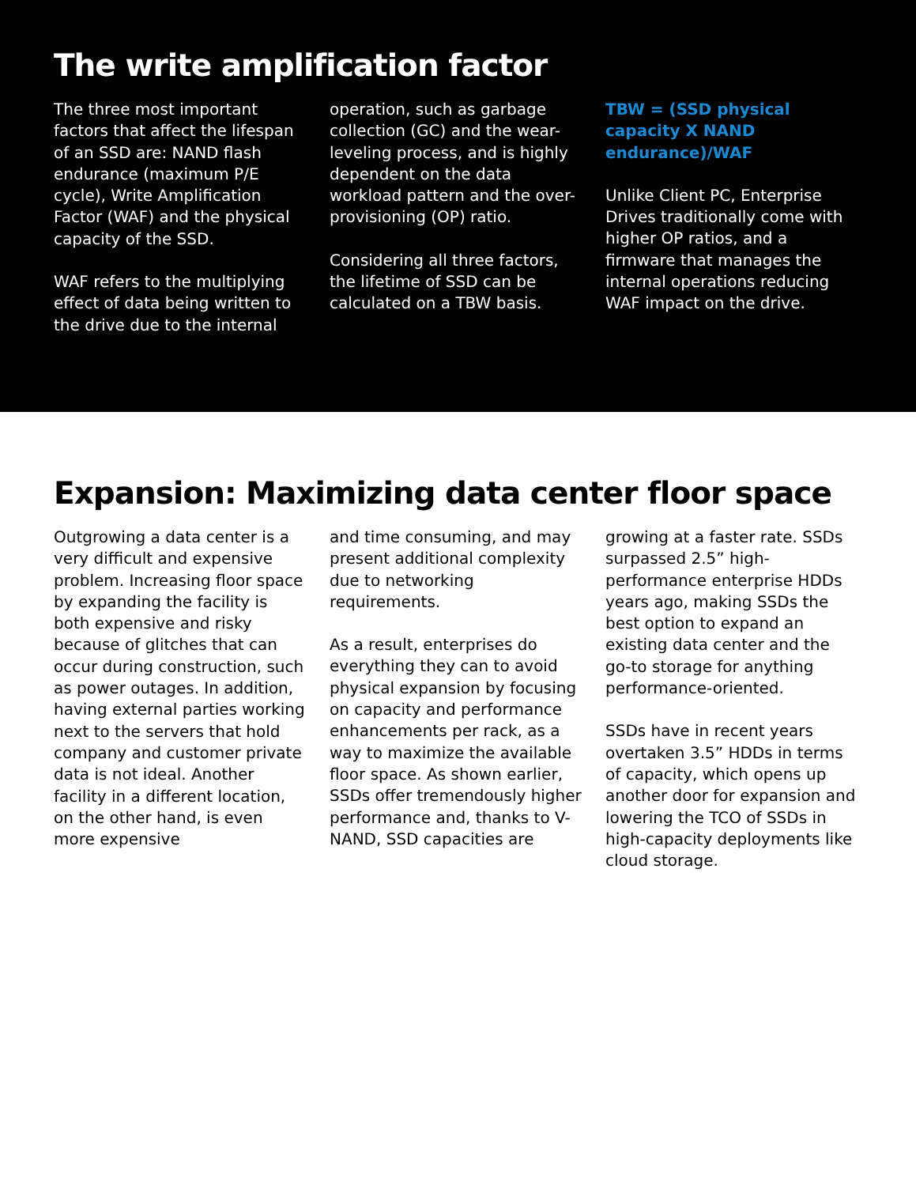The write amplification factor
The three most important factors that affect the lifespan of an SSD are: NAND flash endurance (maximum P/E cycle), Write Amplification Factor (WAF) and the physical capacity of the SSD.
WAF refers to the multiplying effect of data being written to the drive due to the internal
operation, such as garbage collection (GC) and the wear-leveling process, and is highly dependent on the data workload pattern and the over-provisioning (OP) ratio.
Considering all three factors, the lifetime of SSD can be calculated on a TBW basis.
TBW = (SSD physical capacity X NAND endurance)/WAF
Unlike Client PC, Enterprise Drives traditionally come with higher OP ratios, and a firmware that manages the internal operations reducing WAF impact on the drive.
Expansion: Maximizing data center floor space
Outgrowing a data center is a very difficult and expensive problem. Increasing floor space by expanding the facility is both expensive and risky because of glitches that can occur during construction, such as power outages. In addition, having external parties working next to the servers that hold company and customer private data is not ideal. Another facility in a different location, on the other hand, is even more expensive
and time consuming, and may present additional complexity due to networking requirements.
As a result, enterprises do everything they can to avoid physical expansion by focusing on capacity and performance enhancements per rack, as a way to maximize the available floor space. As shown earlier, SSDs offer tremendously higher performance and, thanks to V-NAND, SSD capacities are
growing at a faster rate. SSDs surpassed 2.5” high-performance enterprise HDDs years ago, making SSDs the best option to expand an existing data center and the go-to storage for anything performance-oriented.
SSDs have in recent years overtaken 3.5” HDDs in terms of capacity, which opens up another door for expansion and lowering the TCO of SSDs in high-capacity deployments like cloud storage.